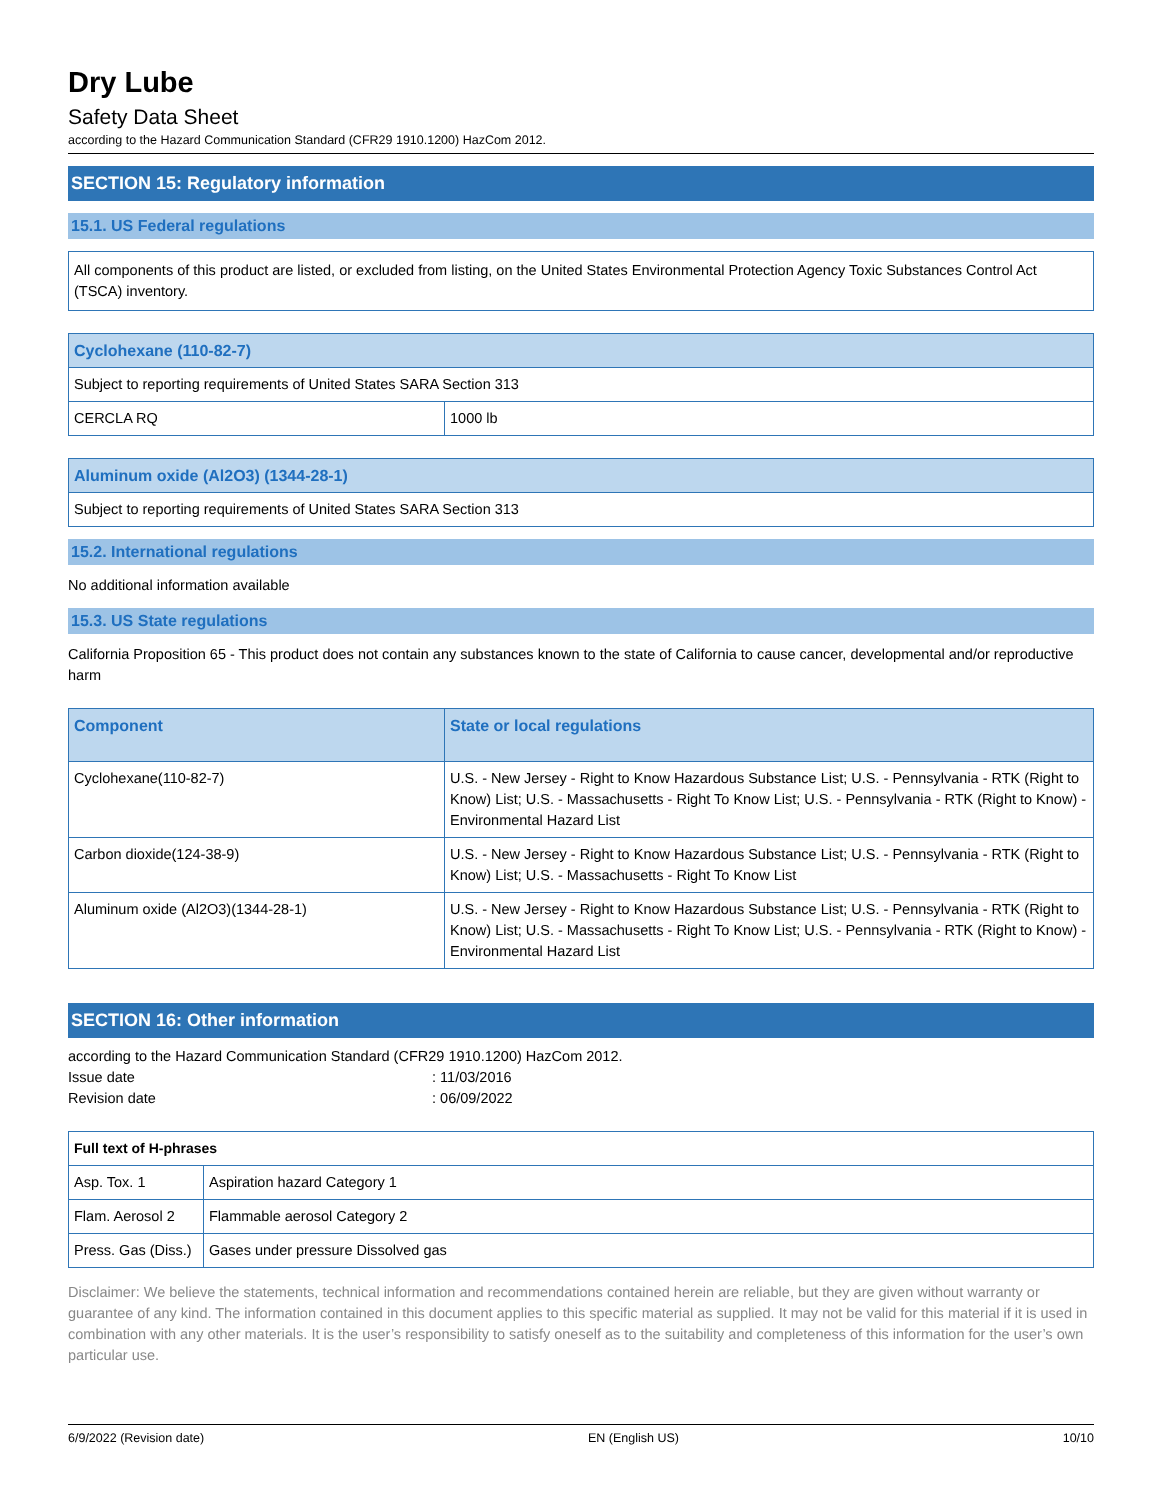Dry Lube
Safety Data Sheet
according to the Hazard Communication Standard (CFR29 1910.1200) HazCom 2012.
SECTION 15: Regulatory information
15.1. US Federal regulations
All components of this product are listed, or excluded from listing, on the United States Environmental Protection Agency Toxic Substances Control Act (TSCA) inventory.
| Cyclohexane (110-82-7) | |
| --- | --- |
| Subject to reporting requirements of United States SARA Section 313 | |
| CERCLA RQ | 1000 lb |
| Aluminum oxide (Al2O3) (1344-28-1) |
| --- |
| Subject to reporting requirements of United States SARA Section 313 |
15.2. International regulations
No additional information available
15.3. US State regulations
California Proposition 65 - This product does not contain any substances known to the state of California to cause cancer, developmental and/or reproductive harm
| Component | State or local regulations |
| --- | --- |
| Cyclohexane(110-82-7) | U.S. - New Jersey - Right to Know Hazardous Substance List; U.S. - Pennsylvania - RTK (Right to Know) List; U.S. - Massachusetts - Right To Know List; U.S. - Pennsylvania - RTK (Right to Know) - Environmental Hazard List |
| Carbon dioxide(124-38-9) | U.S. - New Jersey - Right to Know Hazardous Substance List; U.S. - Pennsylvania - RTK (Right to Know) List; U.S. - Massachusetts - Right To Know List |
| Aluminum oxide (Al2O3)(1344-28-1) | U.S. - New Jersey - Right to Know Hazardous Substance List; U.S. - Pennsylvania - RTK (Right to Know) List; U.S. - Massachusetts - Right To Know List; U.S. - Pennsylvania - RTK (Right to Know) - Environmental Hazard List |
SECTION 16: Other information
according to the Hazard Communication Standard (CFR29 1910.1200) HazCom 2012.
Issue date : 11/03/2016
Revision date : 06/09/2022
| Full text of H-phrases | |
| --- | --- |
| Asp. Tox. 1 | Aspiration hazard Category 1 |
| Flam. Aerosol 2 | Flammable aerosol Category 2 |
| Press. Gas (Diss.) | Gases under pressure Dissolved gas |
Disclaimer: We believe the statements, technical information and recommendations contained herein are reliable, but they are given without warranty or guarantee of any kind. The information contained in this document applies to this specific material as supplied. It may not be valid for this material if it is used in combination with any other materials. It is the user’s responsibility to satisfy oneself as to the suitability and completeness of this information for the user’s own particular use.
6/9/2022 (Revision date) EN (English US) 10/10